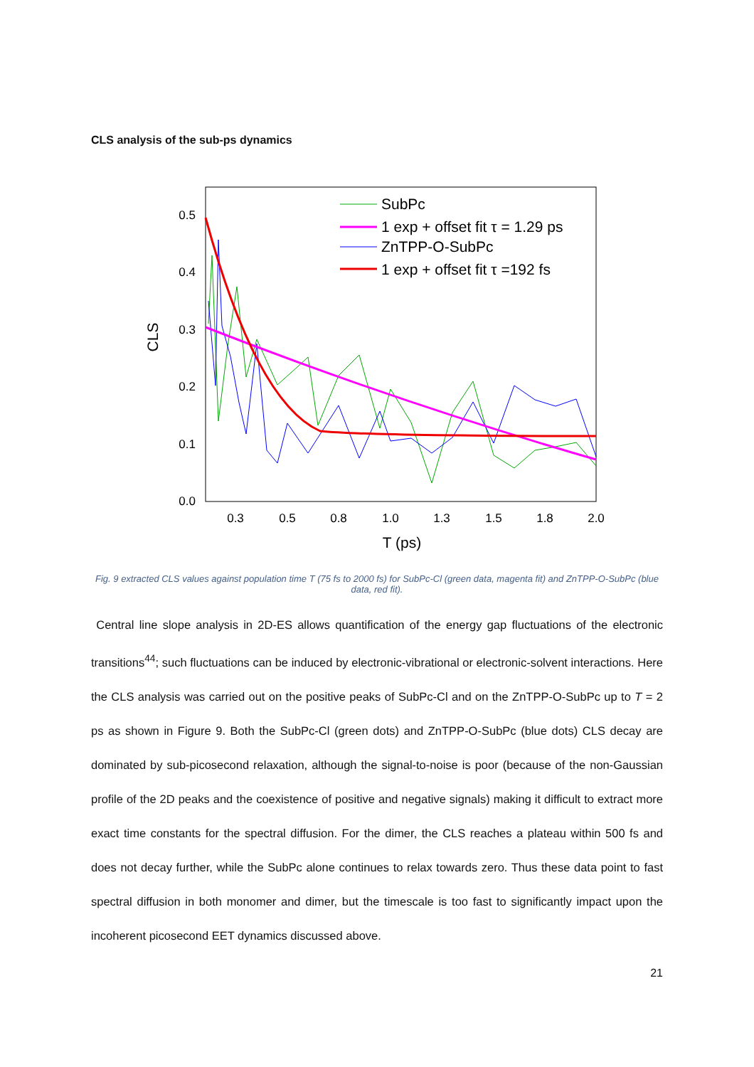CLS analysis of the sub-ps dynamics
0.5
0.4
0.3
0.2
0.1
0.0
0.3
0.5
0.8
1.0
1.3
1.5
1.8
2.0
T (ps)
CLS
SubPc
1 exp + offset fit τ = 1.29 ps
ZnTPP-O-SubPc
1 exp + offset fit τ =192 fs
Fig. 9 extracted CLS values against population time T (75 fs to 2000 fs) for SubPc-Cl (green data, magenta fit) and ZnTPP-O-SubPc (blue data, red fit).
Central line slope analysis in 2D-ES allows quantification of the energy gap fluctuations of the electronic transitions<sup>44</sup>; such fluctuations can be induced by electronic-vibrational or electronic-solvent interactions. Here the CLS analysis was carried out on the positive peaks of SubPc-Cl and on the ZnTPP-O-SubPc up to T = 2 ps as shown in Figure 9. Both the SubPc-Cl (green dots) and ZnTPP-O-SubPc (blue dots) CLS decay are dominated by sub-picosecond relaxation, although the signal-to-noise is poor (because of the non-Gaussian profile of the 2D peaks and the coexistence of positive and negative signals) making it difficult to extract more exact time constants for the spectral diffusion. For the dimer, the CLS reaches a plateau within 500 fs and does not decay further, while the SubPc alone continues to relax towards zero. Thus these data point to fast spectral diffusion in both monomer and dimer, but the timescale is too fast to significantly impact upon the incoherent picosecond EET dynamics discussed above.
21